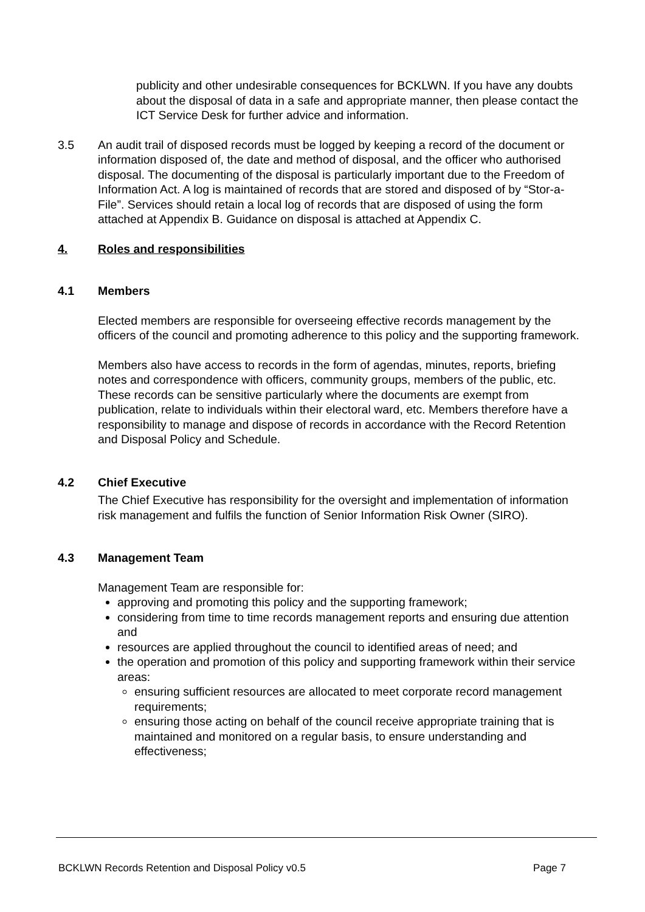publicity and other undesirable consequences for BCKLWN. If you have any doubts about the disposal of data in a safe and appropriate manner, then please contact the ICT Service Desk for further advice and information.
3.5 An audit trail of disposed records must be logged by keeping a record of the document or information disposed of, the date and method of disposal, and the officer who authorised disposal. The documenting of the disposal is particularly important due to the Freedom of Information Act. A log is maintained of records that are stored and disposed of by “Stor-a-File”. Services should retain a local log of records that are disposed of using the form attached at Appendix B. Guidance on disposal is attached at Appendix C.
4. Roles and responsibilities
4.1 Members
Elected members are responsible for overseeing effective records management by the officers of the council and promoting adherence to this policy and the supporting framework.
Members also have access to records in the form of agendas, minutes, reports, briefing notes and correspondence with officers, community groups, members of the public, etc. These records can be sensitive particularly where the documents are exempt from publication, relate to individuals within their electoral ward, etc. Members therefore have a responsibility to manage and dispose of records in accordance with the Record Retention and Disposal Policy and Schedule.
4.2 Chief Executive
The Chief Executive has responsibility for the oversight and implementation of information risk management and fulfils the function of Senior Information Risk Owner (SIRO).
4.3 Management Team
Management Team are responsible for:
approving and promoting this policy and the supporting framework;
considering from time to time records management reports and ensuring due attention and
resources are applied throughout the council to identified areas of need; and
the operation and promotion of this policy and supporting framework within their service areas:
ensuring sufficient resources are allocated to meet corporate record management requirements;
ensuring those acting on behalf of the council receive appropriate training that is maintained and monitored on a regular basis, to ensure understanding and effectiveness;
BCKLWN Records Retention and Disposal Policy v0.5 Page 7